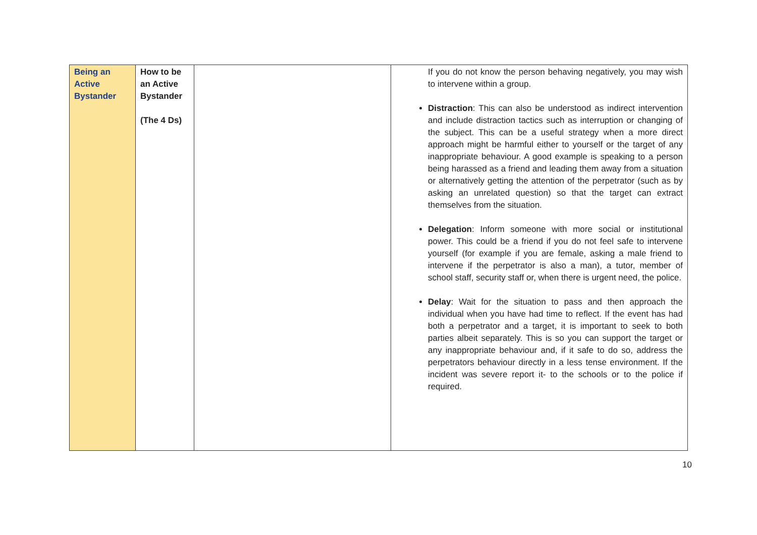| Being an Active Bystander | How to be an Active Bystander (The 4 Ds) | | If you do not know the person behaving negatively, you may wish to intervene within a group. Distraction : This can also be understood as indirect intervention and include distraction tactics such as interruption or changing of the subject. This can be a useful strategy when a more direct approach might be harmful either to yourself or the target of any inappropriate behaviour. A good example is speaking to a person being harassed as a friend and leading them away from a situation or alternatively getting the attention of the perpetrator (such as by asking an unrelated question) so that the target can extract themselves from the situation. Delegation : Inform someone with more social or institutional power. This could be a friend if you do not feel safe to intervene yourself (for example if you are female, asking a male friend to intervene if the perpetrator is also a man), a tutor, member of school staff, security staff or, when there is urgent need, the police. Delay : Wait for the situation to pass and then approach the individual when you have had time to reflect. If the event has had both a perpetrator and a target, it is important to seek to both parties albeit separately. This is so you can support the target or any inappropriate behaviour and, if it safe to do so, address the perpetrators behaviour directly in a less tense environment. If the incident was severe report it- to the schools or to the police if required. |
10